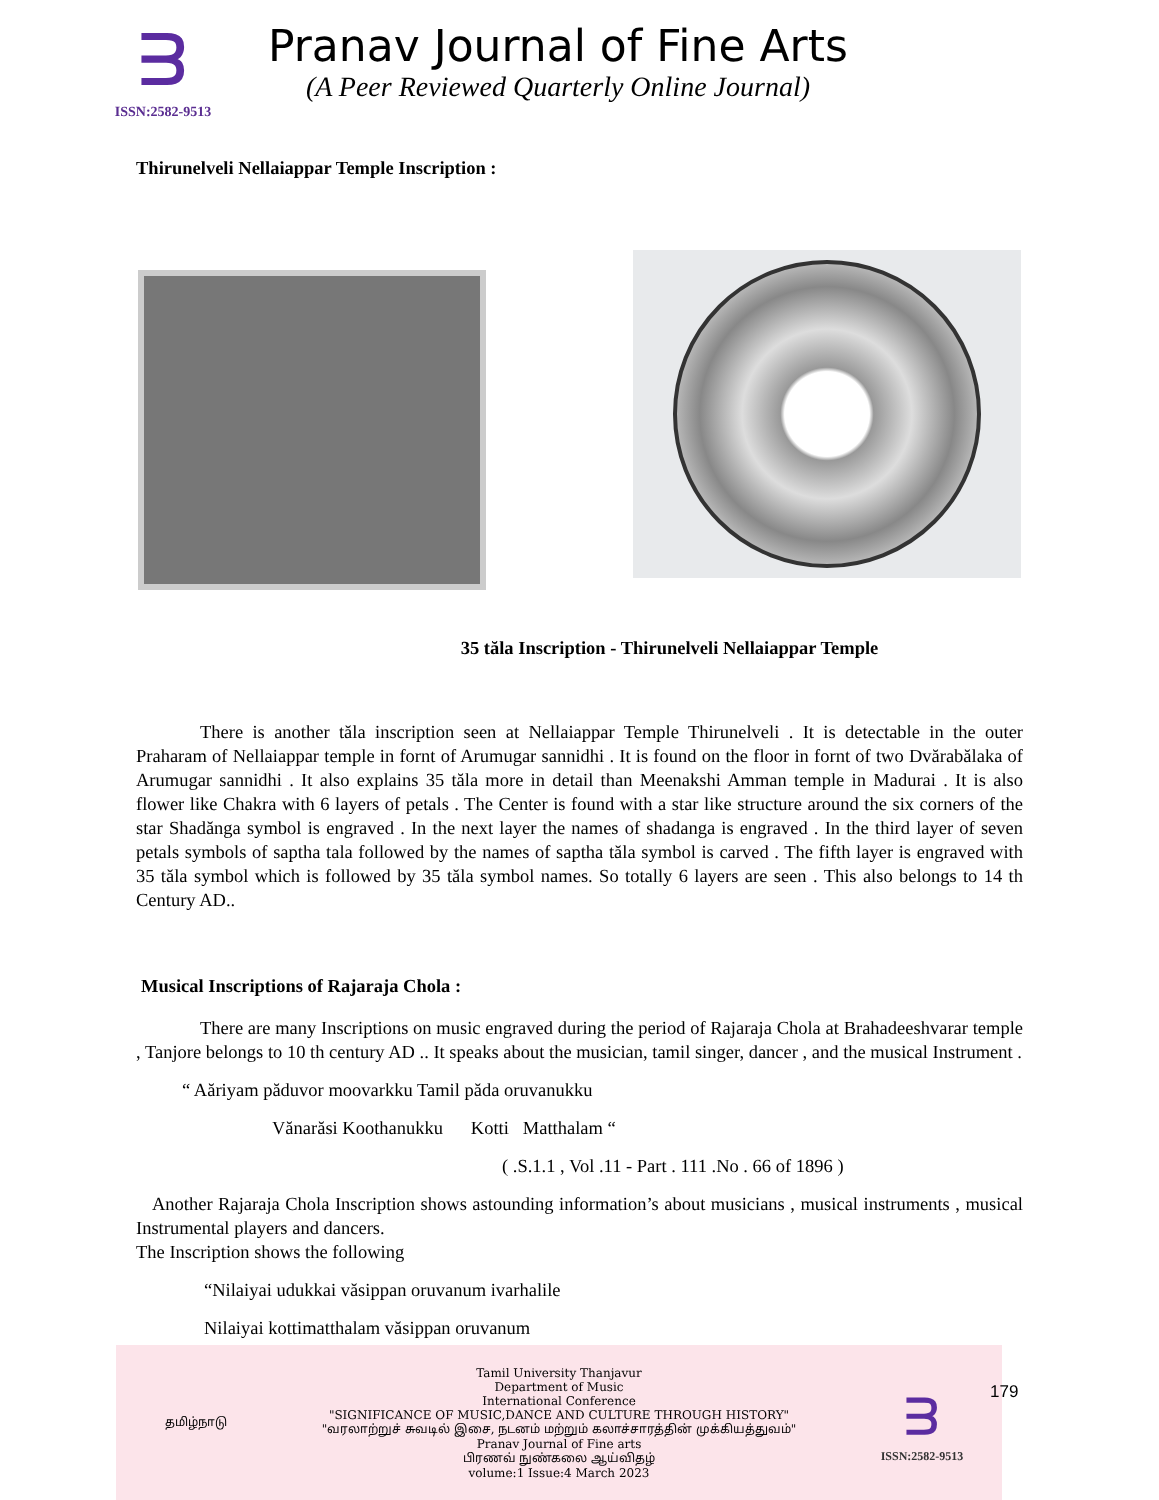ᗱ
ISSN:2582-9513
Pranav Journal of Fine Arts
(A Peer Reviewed Quarterly Online Journal)
Thirunelveli Nellaiappar Temple Inscription :
35 tăla Inscription - Thirunelveli Nellaiappar Temple
There is another tăla inscription seen at Nellaiappar Temple Thirunelveli . It is detectable in the outer Praharam of Nellaiappar temple in fornt of Arumugar sannidhi . It is found on the floor in fornt of two Dvărabălaka of Arumugar sannidhi . It also explains 35 tăla more in detail than Meenakshi Amman temple in Madurai . It is also flower like Chakra with 6 layers of petals . The Center is found with a star like structure around the six corners of the star Shadănga symbol is engraved . In the next layer the names of shadanga is engraved . In the third layer of seven petals symbols of saptha tala followed by the names of saptha tăla symbol is carved . The fifth layer is engraved with 35 tăla symbol which is followed by 35 tăla symbol names. So totally 6 layers are seen . This also belongs to 14 th Century AD..
Musical Inscriptions of Rajaraja Chola :
There are many Inscriptions on music engraved during the period of Rajaraja Chola at Brahadeeshvarar temple , Tanjore belongs to 10 th century AD .. It speaks about the musician, tamil singer, dancer , and the musical Instrument .
“ Aăriyam păduvor moovarkku Tamil păda oruvanukku
Vănarăsi Koothanukku Kotti Matthalam “
( .S.1.1 , Vol .11 - Part . 111 .No . 66 of 1896 )
Another Rajaraja Chola Inscription shows astounding information’s about musicians , musical instruments , musical Instrumental players and dancers.
The Inscription shows the following
“Nilaiyai udukkai văsippan oruvanum ivarhalile
Nilaiyai kottimatthalam văsippan oruvanum
தமிழ்நாடு
Tamil University Thanjavur
Department of Music
International Conference
"SIGNIFICANCE OF MUSIC,DANCE AND CULTURE THROUGH HISTORY"
"வரலாற்றுச் சுவடில் இசை, நடனம் மற்றும் கலாச்சாரத்தின் முக்கியத்துவம்"
Pranav Journal of Fine arts
பிரணவ் நுண்கலை ஆய்விதழ்
volume:1 Issue:4 March 2023
ᗱ
ISSN:2582-9513
179